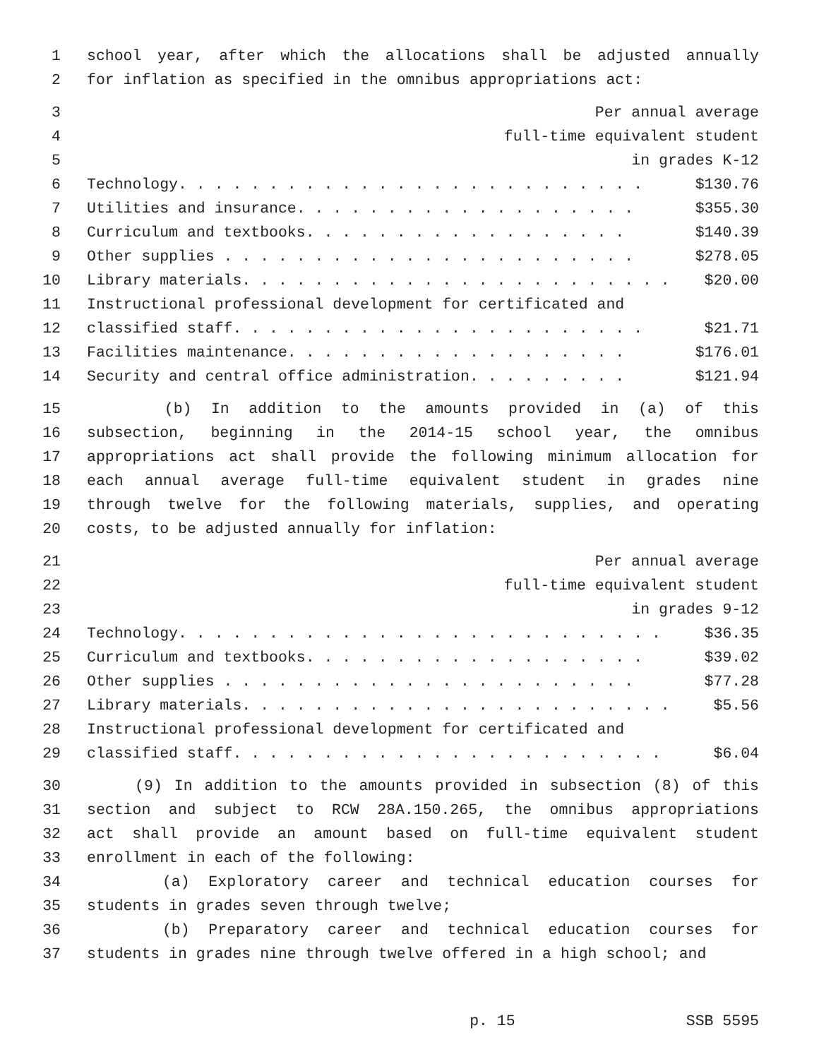1 school year, after which the allocations shall be adjusted annually
2 for inflation as specified in the omnibus appropriations act:
3 Per annual average
4 full-time equivalent student
5 in grades K-12
6 Technology. . . . . . . . . . . . . . . . . . . . . . . . . . $130.76
7 Utilities and insurance. . . . . . . . . . . . . . . . . . . $355.30
8 Curriculum and textbooks. . . . . . . . . . . . . . . . . . $140.39
9 Other supplies . . . . . . . . . . . . . . . . . . . . . . . $278.05
10 Library materials. . . . . . . . . . . . . . . . . . . . . . . . $20.00
11 Instructional professional development for certificated and
12 classified staff. . . . . . . . . . . . . . . . . . . . . . . $21.71
13 Facilities maintenance. . . . . . . . . . . . . . . . . . . $176.01
14 Security and central office administration. . . . . . . . . $121.94
15 (b) In addition to the amounts provided in (a) of this
16 subsection, beginning in the 2014-15 school year, the omnibus
17 appropriations act shall provide the following minimum allocation for
18 each annual average full-time equivalent student in grades nine
19 through twelve for the following materials, supplies, and operating
20 costs, to be adjusted annually for inflation:
21 Per annual average
22 full-time equivalent student
23 in grades 9-12
24 Technology. . . . . . . . . . . . . . . . . . . . . . . . . . . $36.35
25 Curriculum and textbooks. . . . . . . . . . . . . . . . . . . $39.02
26 Other supplies . . . . . . . . . . . . . . . . . . . . . . . $77.28
27 Library materials. . . . . . . . . . . . . . . . . . . . . . . . $5.56
28 Instructional professional development for certificated and
29 classified staff. . . . . . . . . . . . . . . . . . . . . . . . $6.04
30 (9) In addition to the amounts provided in subsection (8) of this
31 section and subject to RCW 28A.150.265, the omnibus appropriations
32 act shall provide an amount based on full-time equivalent student
33 enrollment in each of the following:
34 (a) Exploratory career and technical education courses for
35 students in grades seven through twelve;
36 (b) Preparatory career and technical education courses for
37 students in grades nine through twelve offered in a high school; and
p. 15 SSB 5595